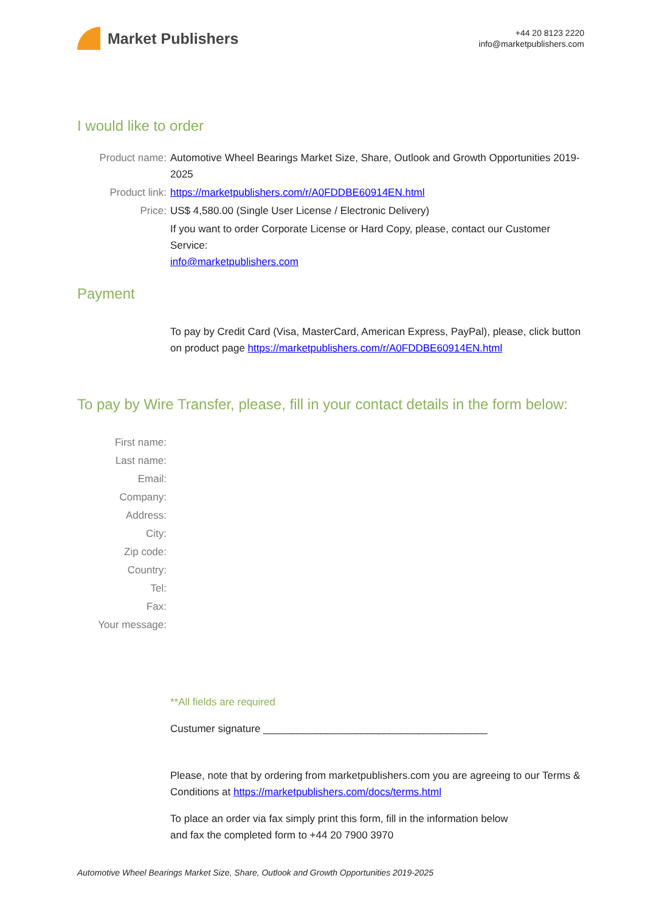Market Publishers
+44 20 8123 2220
info@marketpublishers.com
I would like to order
Product name: Automotive Wheel Bearings Market Size, Share, Outlook and Growth Opportunities 2019-2025
Product link: https://marketpublishers.com/r/A0FDDBE60914EN.html
Price: US$ 4,580.00 (Single User License / Electronic Delivery)
If you want to order Corporate License or Hard Copy, please, contact our Customer Service:
info@marketpublishers.com
Payment
To pay by Credit Card (Visa, MasterCard, American Express, PayPal), please, click button on product page https://marketpublishers.com/r/A0FDDBE60914EN.html
To pay by Wire Transfer, please, fill in your contact details in the form below:
First name:
Last name:
Email:
Company:
Address:
City:
Zip code:
Country:
Tel:
Fax:
Your message:
**All fields are required
Custumer signature _______________________________________
Please, note that by ordering from marketpublishers.com you are agreeing to our Terms & Conditions at https://marketpublishers.com/docs/terms.html
To place an order via fax simply print this form, fill in the information below
and fax the completed form to +44 20 7900 3970
Automotive Wheel Bearings Market Size, Share, Outlook and Growth Opportunities 2019-2025